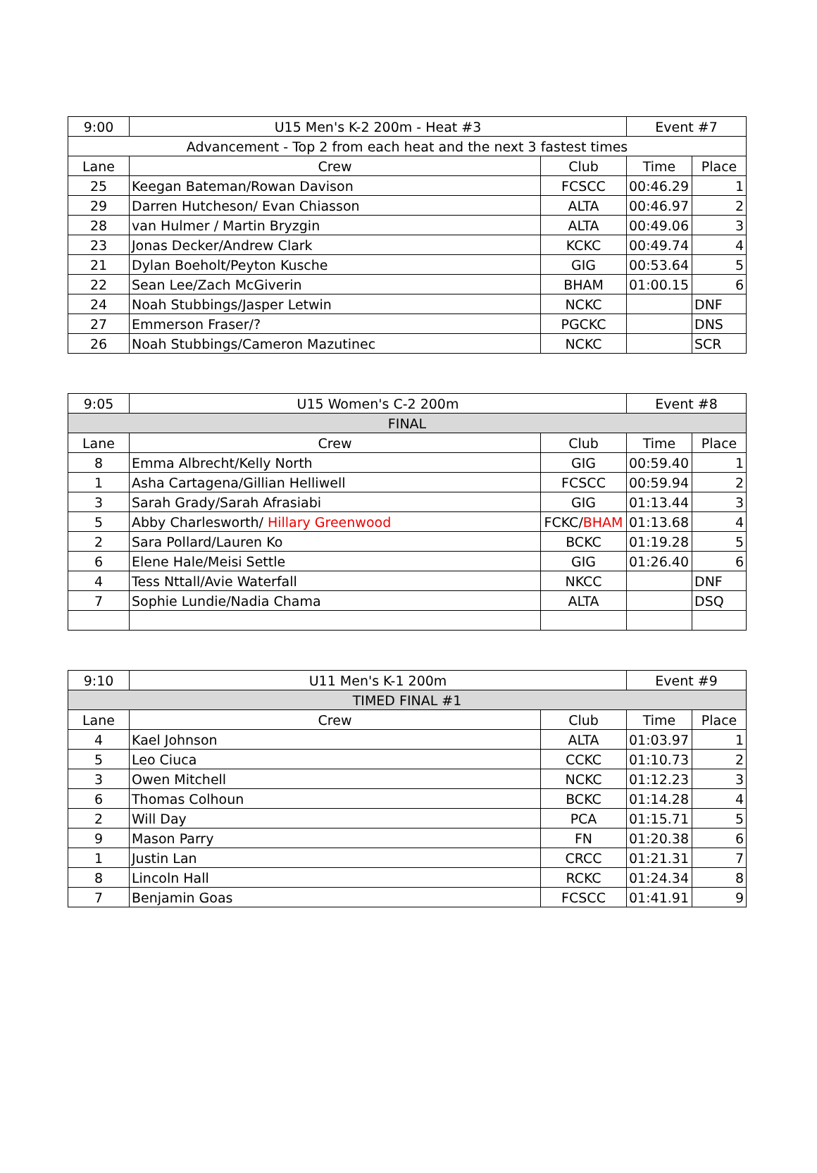| 9:00 | U15 Men's K-2 200m - Heat #3 | | Event #7 | |
| Advancement - Top 2 from each heat and the next 3 fastest times | | | | |
| Lane | Crew | Club | Time | Place |
| 25 | Keegan Bateman/Rowan Davison | FCSCC | 00:46.29 | 1 |
| 29 | Darren Hutcheson/ Evan Chiasson | ALTA | 00:46.97 | 2 |
| 28 | van Hulmer / Martin Bryzgin | ALTA | 00:49.06 | 3 |
| 23 | Jonas Decker/Andrew Clark | KCKC | 00:49.74 | 4 |
| 21 | Dylan Boeholt/Peyton Kusche | GIG | 00:53.64 | 5 |
| 22 | Sean Lee/Zach McGiverin | BHAM | 01:00.15 | 6 |
| 24 | Noah Stubbings/Jasper Letwin | NCKC | | DNF |
| 27 | Emmerson Fraser/? | PGCKC | | DNS |
| 26 | Noah Stubbings/Cameron Mazutinec | NCKC | | SCR |
| 9:05 | U15 Women's C-2 200m | | Event #8 | |
| FINAL | | | | |
| Lane | Crew | Club | Time | Place |
| 8 | Emma Albrecht/Kelly North | GIG | 00:59.40 | 1 |
| 1 | Asha Cartagena/Gillian Helliwell | FCSCC | 00:59.94 | 2 |
| 3 | Sarah Grady/Sarah Afrasiabi | GIG | 01:13.44 | 3 |
| 5 | Abby Charlesworth/ Hillary Greenwood | FCKC/ BHAM | 01:13.68 | 4 |
| 2 | Sara Pollard/Lauren Ko | BCKC | 01:19.28 | 5 |
| 6 | Elene Hale/Meisi Settle | GIG | 01:26.40 | 6 |
| 4 | Tess Nttall/Avie Waterfall | NKCC | | DNF |
| 7 | Sophie Lundie/Nadia Chama | ALTA | | DSQ |
| 9:10 | U11 Men's K-1 200m | | Event #9 | |
| TIMED FINAL #1 | | | | |
| Lane | Crew | Club | Time | Place |
| 4 | Kael Johnson | ALTA | 01:03.97 | 1 |
| 5 | Leo Ciuca | CCKC | 01:10.73 | 2 |
| 3 | Owen Mitchell | NCKC | 01:12.23 | 3 |
| 6 | Thomas Colhoun | BCKC | 01:14.28 | 4 |
| 2 | Will Day | PCA | 01:15.71 | 5 |
| 9 | Mason Parry | FN | 01:20.38 | 6 |
| 1 | Justin Lan | CRCC | 01:21.31 | 7 |
| 8 | Lincoln Hall | RCKC | 01:24.34 | 8 |
| 7 | Benjamin Goas | FCSCC | 01:41.91 | 9 |